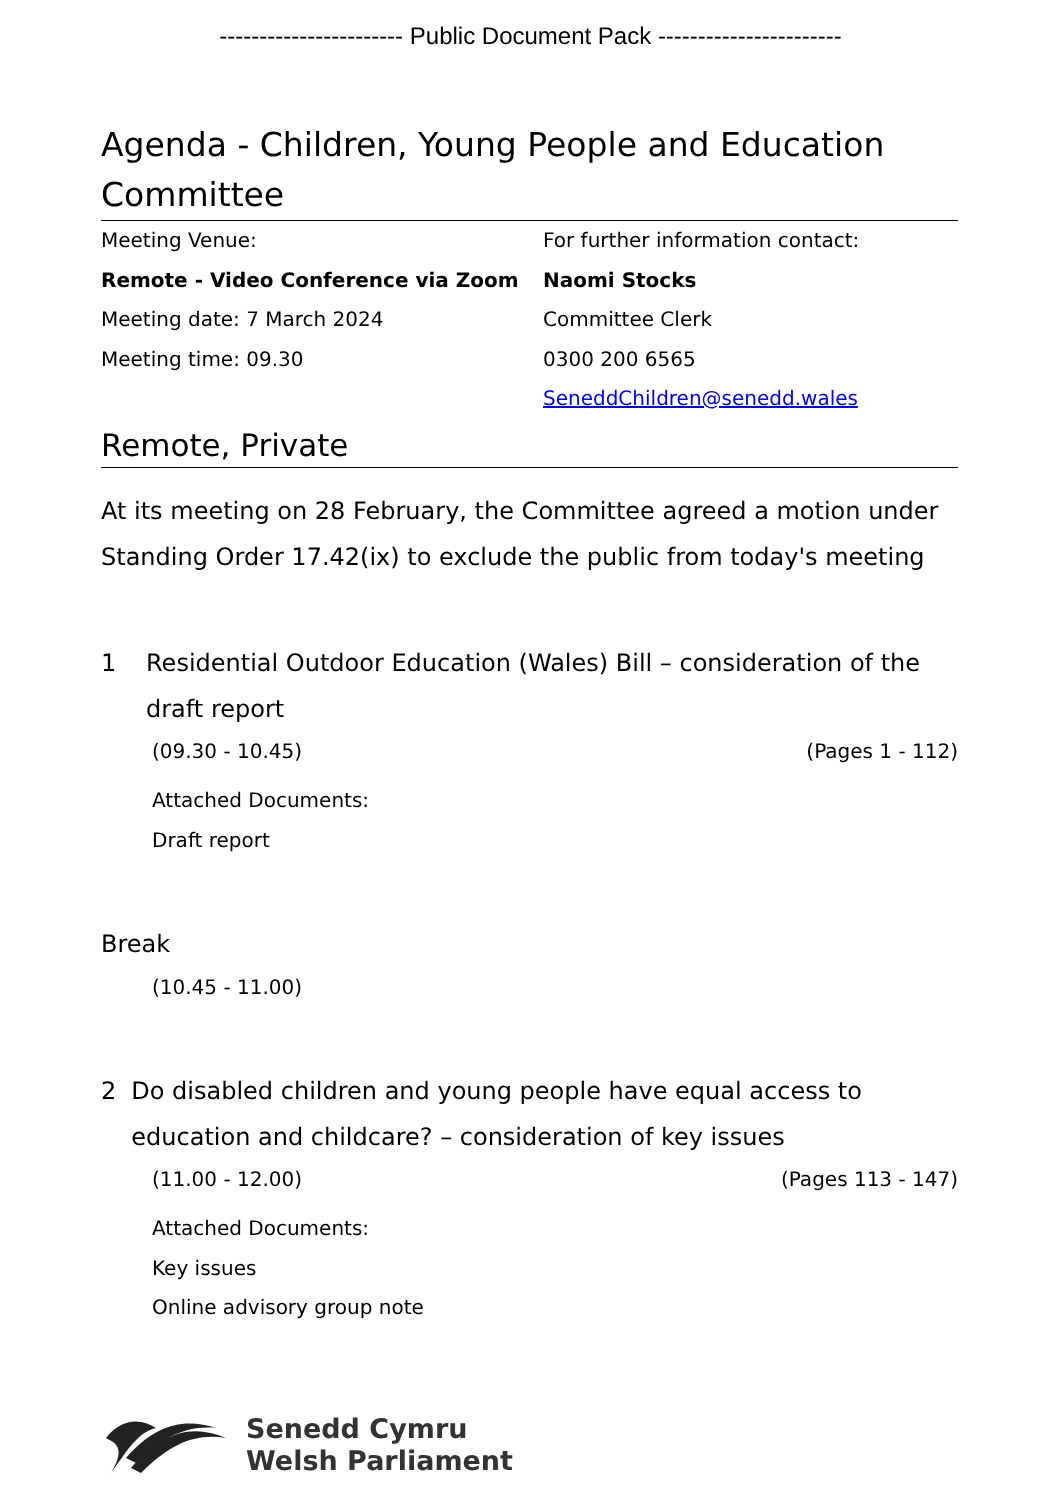----------------------- Public Document Pack -----------------------
Agenda - Children, Young People and Education Committee
Meeting Venue:
Remote - Video Conference via Zoom
Meeting date: 7 March 2024
Meeting time: 09.30
For further information contact:
Naomi Stocks
Committee Clerk
0300 200 6565
SeneddChildren@senedd.wales
Remote, Private
At its meeting on 28 February, the Committee agreed a motion under Standing Order 17.42(ix) to exclude the public from today's meeting
1 Residential Outdoor Education (Wales) Bill – consideration of the draft report
(09.30 - 10.45) (Pages 1 - 112)
Attached Documents:
Draft report
Break
(10.45 - 11.00)
2 Do disabled children and young people have equal access to education and childcare? – consideration of key issues
(11.00 - 12.00) (Pages 113 - 147)
Attached Documents:
Key issues
Online advisory group note
Senedd Cymru
Welsh Parliament